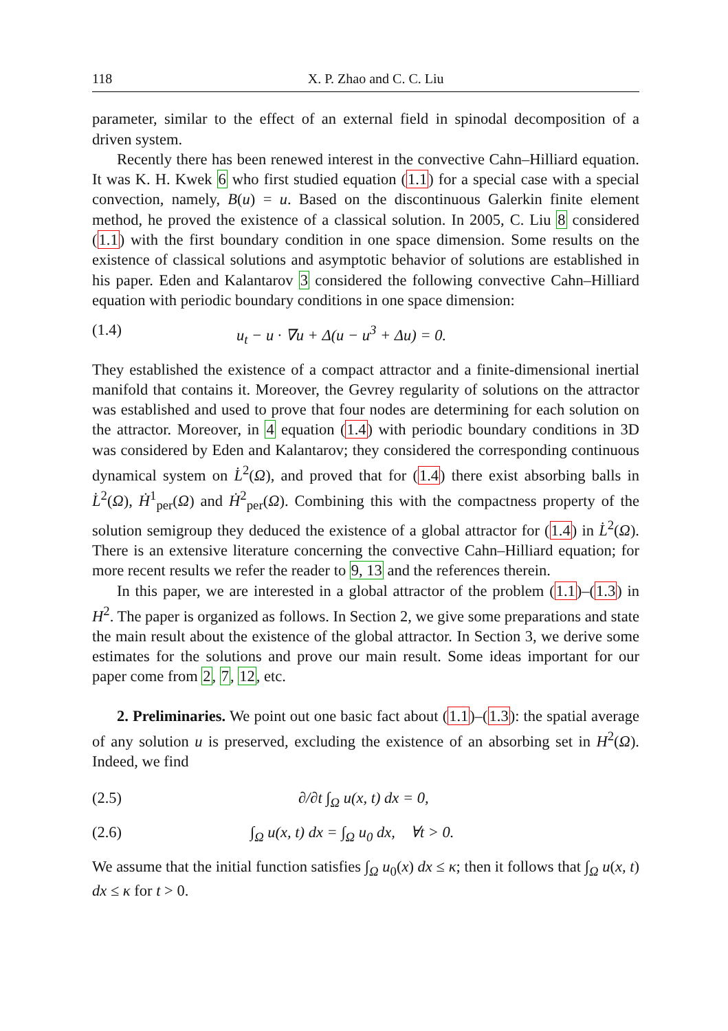118 X. P. Zhao and C. C. Liu
parameter, similar to the effect of an external field in spinodal decomposition of a driven system.
Recently there has been renewed interest in the convective Cahn–Hilliard equation. It was K. H. Kwek 6 who first studied equation (1.1) for a special case with a special convection, namely, B(u) = u. Based on the discontinuous Galerkin finite element method, he proved the existence of a classical solution. In 2005, C. Liu 8 considered (1.1) with the first boundary condition in one space dimension. Some results on the existence of classical solutions and asymptotic behavior of solutions are established in his paper. Eden and Kalantarov 3 considered the following convective Cahn–Hilliard equation with periodic boundary conditions in one space dimension:
(1.4) u<sub>t</sub> − u · ∇u + Δ(u − u<sup>3</sup> + Δu) = 0.
They established the existence of a compact attractor and a finite-dimensional inertial manifold that contains it. Moreover, the Gevrey regularity of solutions on the attractor was established and used to prove that four nodes are determining for each solution on the attractor. Moreover, in 4 equation (1.4) with periodic boundary conditions in 3D was considered by Eden and Kalantarov; they considered the corresponding continuous dynamical system on L̇<sup>2</sup>(Ω), and proved that for (1.4) there exist absorbing balls in L̇<sup>2</sup>(Ω), Ḣ<sup>1</sup><sub>per</sub>(Ω) and Ḣ<sup>2</sup><sub>per</sub>(Ω). Combining this with the compactness property of the solution semigroup they deduced the existence of a global attractor for (1.4) in L̇<sup>2</sup>(Ω). There is an extensive literature concerning the convective Cahn–Hilliard equation; for more recent results we refer the reader to 9, 13 and the references therein.
In this paper, we are interested in a global attractor of the problem (1.1)–(1.3) in H<sup>2</sup>. The paper is organized as follows. In Section 2, we give some preparations and state the main result about the existence of the global attractor. In Section 3, we derive some estimates for the solutions and prove our main result. Some ideas important for our paper come from 2, 7, 12, etc.
2. Preliminaries. We point out one basic fact about (1.1)–(1.3): the spatial average of any solution u is preserved, excluding the existence of an absorbing set in H<sup>2</sup>(Ω). Indeed, we find
(2.5) ∂/∂t ∫<sub>Ω</sub> u(x, t) dx = 0,
(2.6) ∫<sub>Ω</sub> u(x, t) dx = ∫<sub>Ω</sub> u<sub>0</sub> dx, ∀t > 0.
We assume that the initial function satisfies ∫<sub>Ω</sub> u<sub>0</sub>(x) dx ≤ κ; then it follows that ∫<sub>Ω</sub> u(x, t) dx ≤ κ for t > 0.